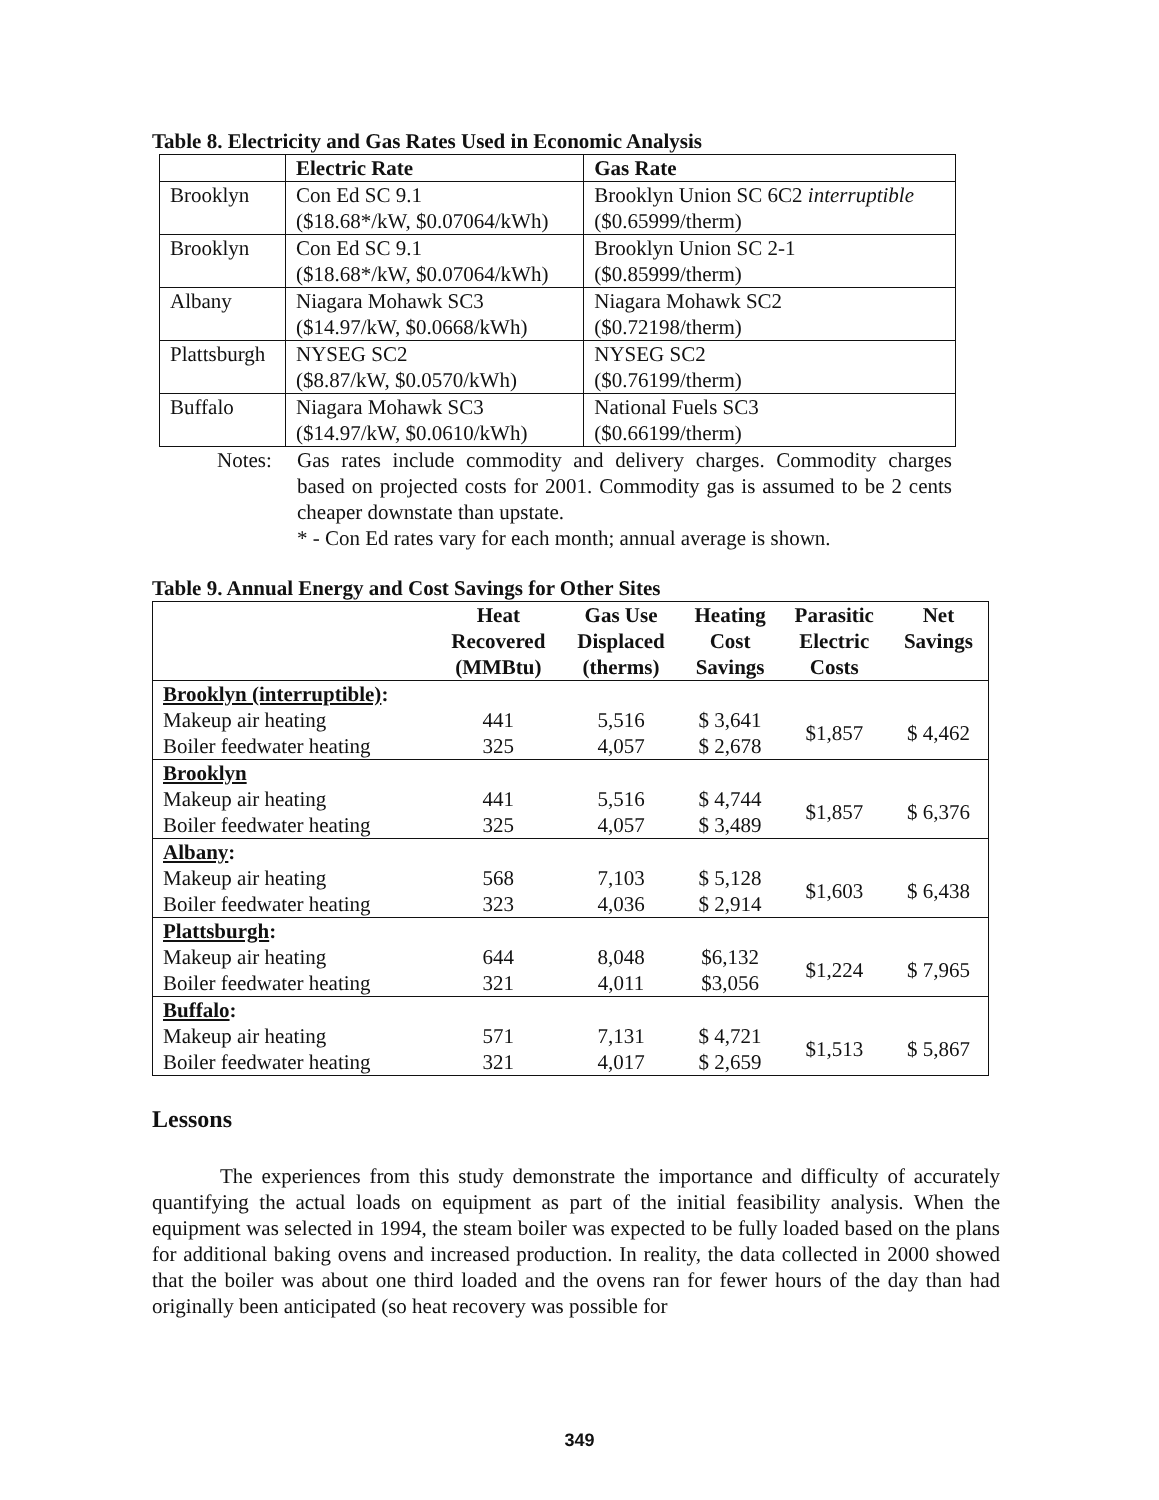Table 8. Electricity and Gas Rates Used in Economic Analysis
| | Electric Rate | Gas Rate |
| --- | --- | --- |
| Brooklyn | Con Ed SC 9.1 ($18.68*/kW, $0.07064/kWh) | Brooklyn Union SC 6C2 interruptible ($0.65999/therm) |
| Brooklyn | Con Ed SC 9.1 ($18.68*/kW, $0.07064/kWh) | Brooklyn Union SC 2-1 ($0.85999/therm) |
| Albany | Niagara Mohawk SC3 ($14.97/kW, $0.0668/kWh) | Niagara Mohawk SC2 ($0.72198/therm) |
| Plattsburgh | NYSEG SC2 ($8.87/kW, $0.0570/kWh) | NYSEG SC2 ($0.76199/therm) |
| Buffalo | Niagara Mohawk SC3 ($14.97/kW, $0.0610/kWh) | National Fuels SC3 ($0.66199/therm) |
Notes: Gas rates include commodity and delivery charges. Commodity charges based on projected costs for 2001. Commodity gas is assumed to be 2 cents cheaper downstate than upstate.
* - Con Ed rates vary for each month; annual average is shown.
Table 9. Annual Energy and Cost Savings for Other Sites
| | Heat Recovered (MMBtu) | Gas Use Displaced (therms) | Heating Cost Savings | Parasitic Electric Costs | Net Savings |
| --- | --- | --- | --- | --- | --- |
| Brooklyn (interruptible) : | | | | | |
| Makeup air heating | 441 | 5,516 | $ 3,641 | $1,857 | $ 4,462 |
| Boiler feedwater heating | 325 | 4,057 | $ 2,678 | | |
| Brooklyn | | | | | |
| Makeup air heating | 441 | 5,516 | $ 4,744 | $1,857 | $ 6,376 |
| Boiler feedwater heating | 325 | 4,057 | $ 3,489 | | |
| Albany : | | | | | |
| Makeup air heating | 568 | 7,103 | $ 5,128 | $1,603 | $ 6,438 |
| Boiler feedwater heating | 323 | 4,036 | $ 2,914 | | |
| Plattsburgh : | | | | | |
| Makeup air heating | 644 | 8,048 | $6,132 | $1,224 | $ 7,965 |
| Boiler feedwater heating | 321 | 4,011 | $3,056 | | |
| Buffalo : | | | | | |
| Makeup air heating | 571 | 7,131 | $ 4,721 | $1,513 | $ 5,867 |
| Boiler feedwater heating | 321 | 4,017 | $ 2,659 | | |
Lessons
The experiences from this study demonstrate the importance and difficulty of accurately quantifying the actual loads on equipment as part of the initial feasibility analysis. When the equipment was selected in 1994, the steam boiler was expected to be fully loaded based on the plans for additional baking ovens and increased production. In reality, the data collected in 2000 showed that the boiler was about one third loaded and the ovens ran for fewer hours of the day than had originally been anticipated (so heat recovery was possible for
349